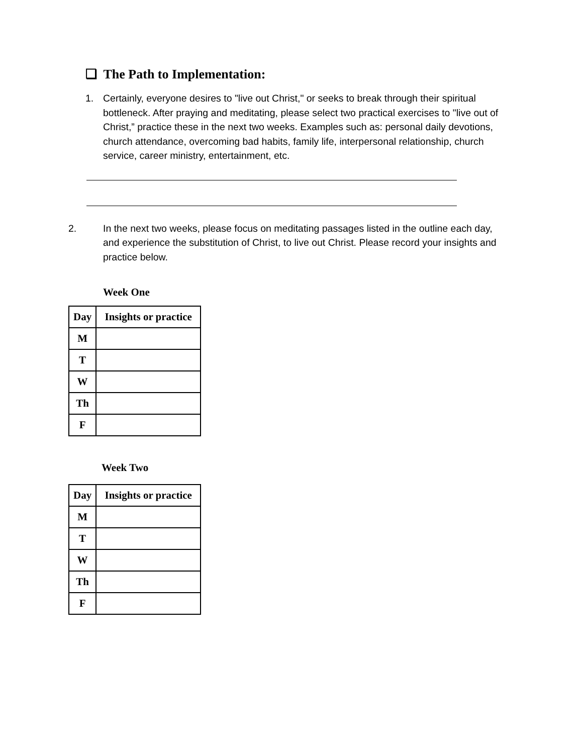❏ The Path to Implementation:
1. Certainly, everyone desires to "live out Christ," or seeks to break through their spiritual bottleneck. After praying and meditating, please select two practical exercises to "live out of Christ,” practice these in the next two weeks. Examples such as: personal daily devotions, church attendance, overcoming bad habits, family life, interpersonal relationship, church service, career ministry, entertainment, etc.
2. In the next two weeks, please focus on meditating passages listed in the outline each day, and experience the substitution of Christ, to live out Christ. Please record your insights and practice below.
Week One
| Day | Insights or practice |
| --- | --- |
| M | |
| T | |
| W | |
| Th | |
| F | |
Week Two
| Day | Insights or practice |
| --- | --- |
| M | |
| T | |
| W | |
| Th | |
| F | |